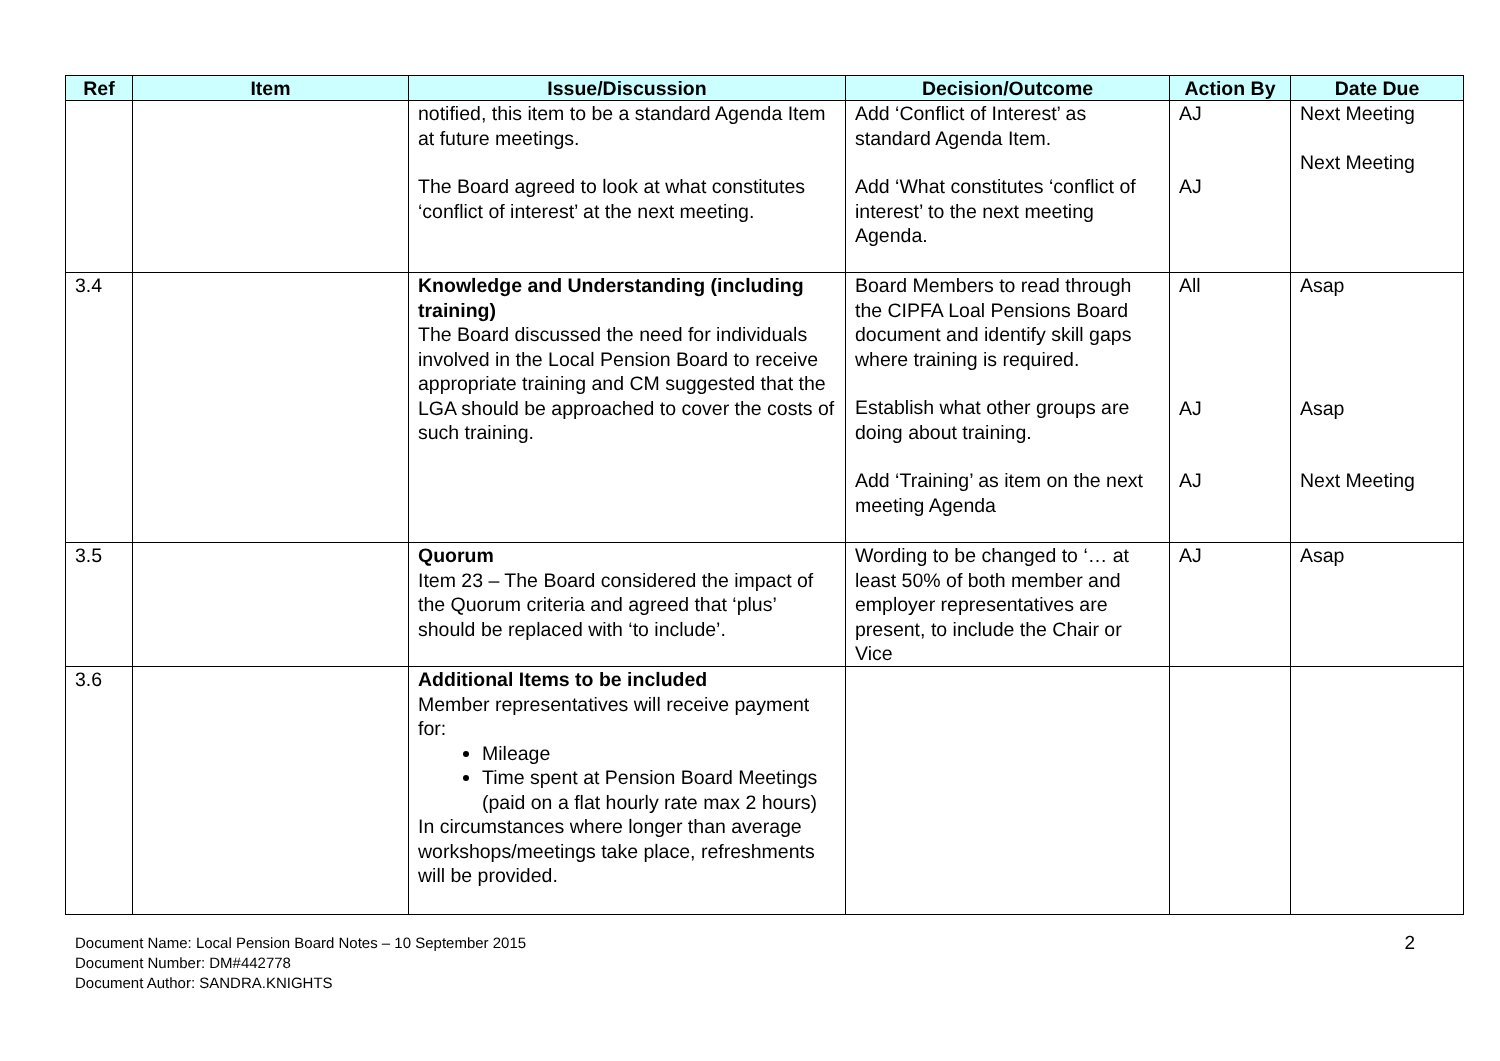| Ref | Item | Issue/Discussion | Decision/Outcome | Action By | Date Due |
| --- | --- | --- | --- | --- | --- |
| | | notified, this item to be a standard Agenda Item at future meetings. The Board agreed to look at what constitutes ‘conflict of interest’ at the next meeting. | Add ‘Conflict of Interest’ as standard Agenda Item. Add ‘What constitutes ‘conflict of interest’ to the next meeting Agenda. | AJ AJ | Next Meeting Next Meeting |
| 3.4 | | Knowledge and Understanding (including training) The Board discussed the need for individuals involved in the Local Pension Board to receive appropriate training and CM suggested that the LGA should be approached to cover the costs of such training. | Board Members to read through the CIPFA Loal Pensions Board document and identify skill gaps where training is required. Establish what other groups are doing about training. Add ‘Training’ as item on the next meeting Agenda | All AJ AJ | Asap Asap Next Meeting |
| 3.5 | | Quorum Item 23 – The Board considered the impact of the Quorum criteria and agreed that ‘plus’ should be replaced with ‘to include’. | Wording to be changed to ‘… at least 50% of both member and employer representatives are present, to include the Chair or Vice | AJ | Asap |
| 3.6 | | Additional Items to be included Member representatives will receive payment for: Mileage Time spent at Pension Board Meetings (paid on a flat hourly rate max 2 hours) In circumstances where longer than average workshops/meetings take place, refreshments will be provided. | | | |
Document Name: Local Pension Board Notes – 10 September 2015
Document Number: DM#442778
Document Author: SANDRA.KNIGHTS
2